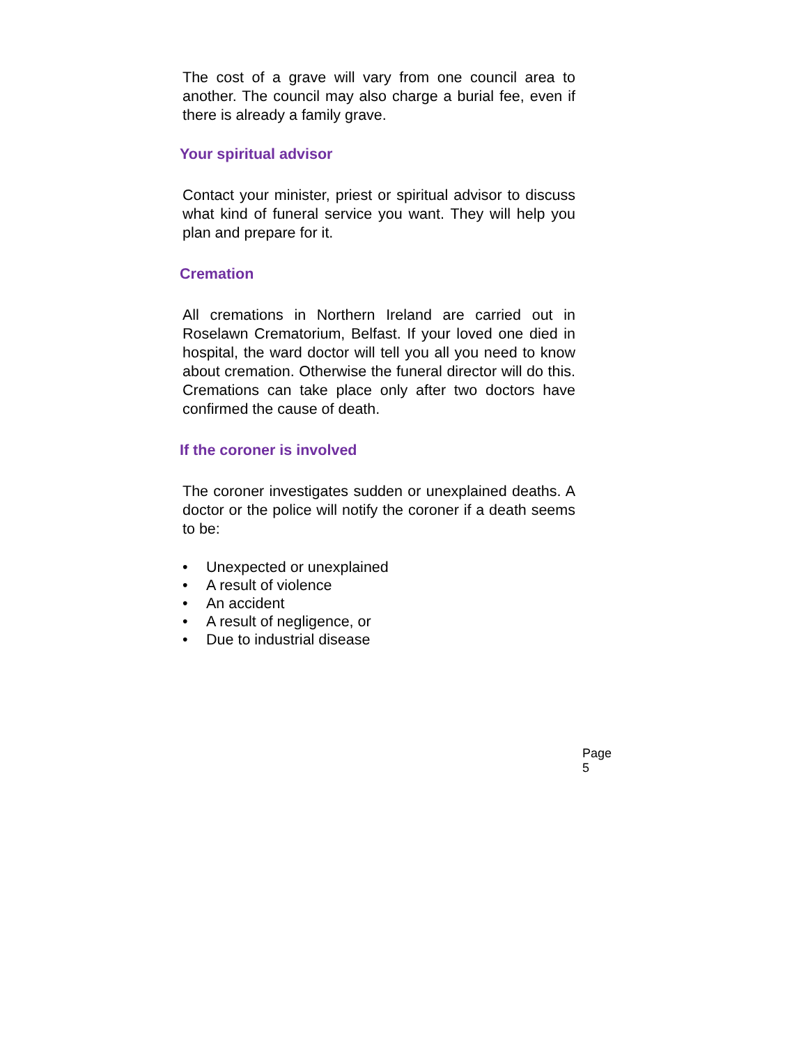The cost of a grave will vary from one council area to another. The council may also charge a burial fee, even if there is already a family grave.
Your spiritual advisor
Contact your minister, priest or spiritual advisor to discuss what kind of funeral service you want. They will help you plan and prepare for it.
Cremation
All cremations in Northern Ireland are carried out in Roselawn Crematorium, Belfast. If your loved one died in hospital, the ward doctor will tell you all you need to know about cremation. Otherwise the funeral director will do this. Cremations can take place only after two doctors have confirmed the cause of death.
If the coroner is involved
The coroner investigates sudden or unexplained deaths. A doctor or the police will notify the coroner if a death seems to be:
• Unexpected or unexplained
• A result of violence
• An accident
• A result of negligence, or
• Due to industrial disease
Page 5